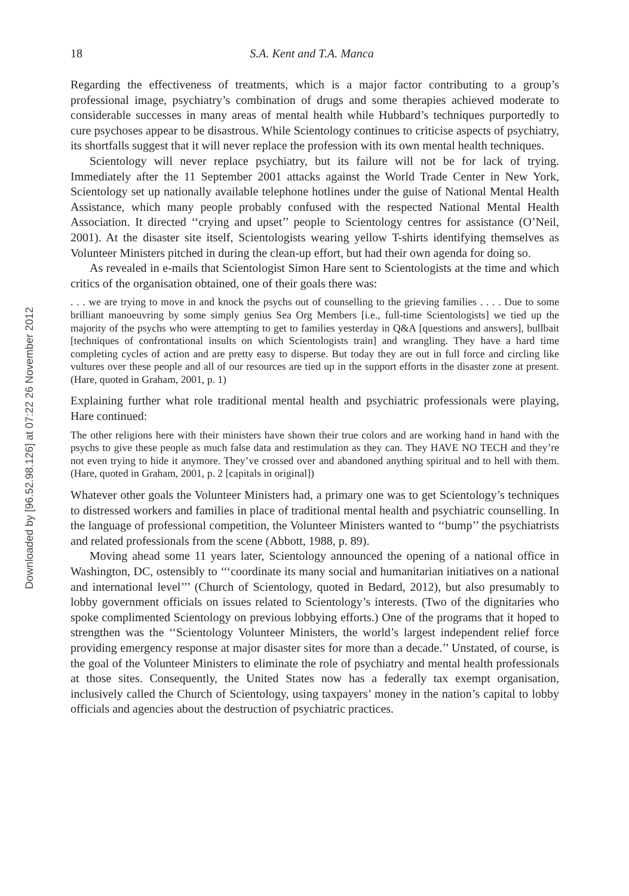Downloaded by [96.52.98.126] at 07:22 26 November 2012
18 S.A. Kent and T.A. Manca
Regarding the effectiveness of treatments, which is a major factor contributing to a group’s professional image, psychiatry’s combination of drugs and some therapies achieved moderate to considerable successes in many areas of mental health while Hubbard’s techniques purportedly to cure psychoses appear to be disastrous. While Scientology continues to criticise aspects of psychiatry, its shortfalls suggest that it will never replace the profession with its own mental health techniques.
Scientology will never replace psychiatry, but its failure will not be for lack of trying. Immediately after the 11 September 2001 attacks against the World Trade Center in New York, Scientology set up nationally available telephone hotlines under the guise of National Mental Health Assistance, which many people probably confused with the respected National Mental Health Association. It directed ‘‘crying and upset’’ people to Scientology centres for assistance (O’Neil, 2001). At the disaster site itself, Scientologists wearing yellow T-shirts identifying themselves as Volunteer Ministers pitched in during the clean-up effort, but had their own agenda for doing so.
As revealed in e-mails that Scientologist Simon Hare sent to Scientologists at the time and which critics of the organisation obtained, one of their goals there was:
. . . we are trying to move in and knock the psychs out of counselling to the grieving families . . . . Due to some brilliant manoeuvring by some simply genius Sea Org Members [i.e., full-time Scientologists] we tied up the majority of the psychs who were attempting to get to families yesterday in Q&A [questions and answers], bullbait [techniques of confrontational insults on which Scientologists train] and wrangling. They have a hard time completing cycles of action and are pretty easy to disperse. But today they are out in full force and circling like vultures over these people and all of our resources are tied up in the support efforts in the disaster zone at present. (Hare, quoted in Graham, 2001, p. 1)
Explaining further what role traditional mental health and psychiatric professionals were playing, Hare continued:
The other religions here with their ministers have shown their true colors and are working hand in hand with the psychs to give these people as much false data and restimulation as they can. They HAVE NO TECH and they’re not even trying to hide it anymore. They’ve crossed over and abandoned anything spiritual and to hell with them. (Hare, quoted in Graham, 2001, p. 2 [capitals in original])
Whatever other goals the Volunteer Ministers had, a primary one was to get Scientology’s techniques to distressed workers and families in place of traditional mental health and psychiatric counselling. In the language of professional competition, the Volunteer Ministers wanted to ‘‘bump’’ the psychiatrists and related professionals from the scene (Abbott, 1988, p. 89).
Moving ahead some 11 years later, Scientology announced the opening of a national office in Washington, DC, ostensibly to ‘‘‘coordinate its many social and humanitarian initiatives on a national and international level’’’ (Church of Scientology, quoted in Bedard, 2012), but also presumably to lobby government officials on issues related to Scientology’s interests. (Two of the dignitaries who spoke complimented Scientology on previous lobbying efforts.) One of the programs that it hoped to strengthen was the ‘‘Scientology Volunteer Ministers, the world’s largest independent relief force providing emergency response at major disaster sites for more than a decade.’’ Unstated, of course, is the goal of the Volunteer Ministers to eliminate the role of psychiatry and mental health professionals at those sites. Consequently, the United States now has a federally tax exempt organisation, inclusively called the Church of Scientology, using taxpayers’ money in the nation’s capital to lobby officials and agencies about the destruction of psychiatric practices.